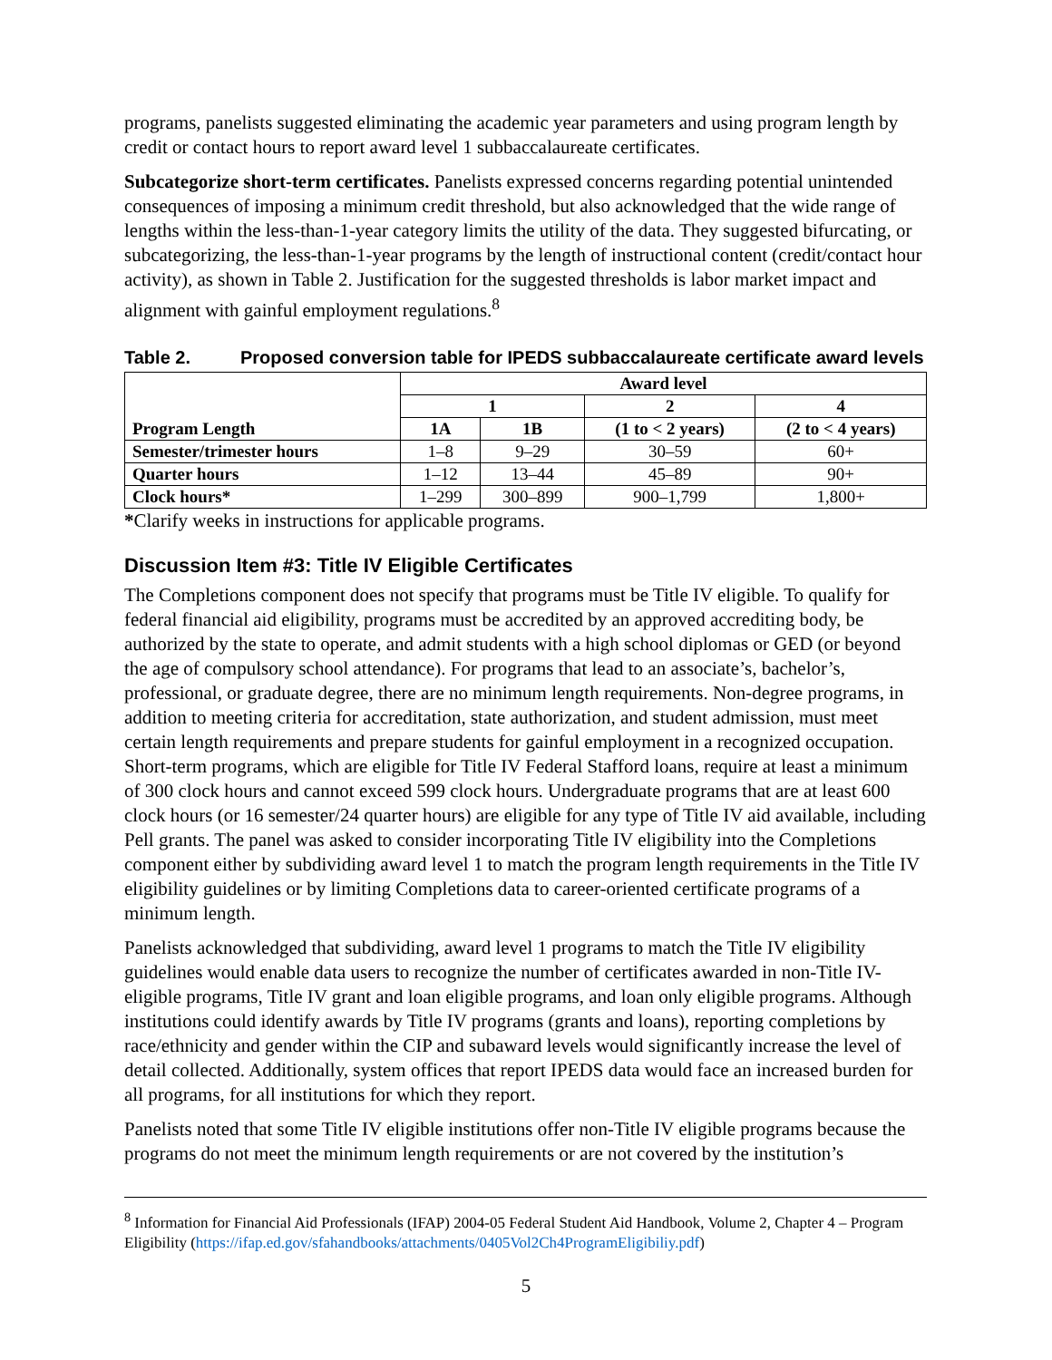programs, panelists suggested eliminating the academic year parameters and using program length by credit or contact hours to report award level 1 subbaccalaureate certificates.
Subcategorize short-term certificates. Panelists expressed concerns regarding potential unintended consequences of imposing a minimum credit threshold, but also acknowledged that the wide range of lengths within the less-than-1-year category limits the utility of the data. They suggested bifurcating, or subcategorizing, the less-than-1-year programs by the length of instructional content (credit/contact hour activity), as shown in Table 2. Justification for the suggested thresholds is labor market impact and alignment with gainful employment regulations.<sup>8</sup>
Table 2. Proposed conversion table for IPEDS subbaccalaureate certificate award levels
| Program Length | Award level | | | |
| --- | --- | --- | --- | --- |
| | 1 | | 2 | 4 |
| | 1A | 1B | (1 to < 2 years) | (2 to < 4 years) |
| Semester/trimester hours | 1–8 | 9–29 | 30–59 | 60+ |
| Quarter hours | 1–12 | 13–44 | 45–89 | 90+ |
| Clock hours* | 1–299 | 300–899 | 900–1,799 | 1,800+ |
*Clarify weeks in instructions for applicable programs.
Discussion Item #3: Title IV Eligible Certificates
The Completions component does not specify that programs must be Title IV eligible. To qualify for federal financial aid eligibility, programs must be accredited by an approved accrediting body, be authorized by the state to operate, and admit students with a high school diplomas or GED (or beyond the age of compulsory school attendance). For programs that lead to an associate’s, bachelor’s, professional, or graduate degree, there are no minimum length requirements. Non-degree programs, in addition to meeting criteria for accreditation, state authorization, and student admission, must meet certain length requirements and prepare students for gainful employment in a recognized occupation. Short-term programs, which are eligible for Title IV Federal Stafford loans, require at least a minimum of 300 clock hours and cannot exceed 599 clock hours. Undergraduate programs that are at least 600 clock hours (or 16 semester/24 quarter hours) are eligible for any type of Title IV aid available, including Pell grants. The panel was asked to consider incorporating Title IV eligibility into the Completions component either by subdividing award level 1 to match the program length requirements in the Title IV eligibility guidelines or by limiting Completions data to career-oriented certificate programs of a minimum length.
Panelists acknowledged that subdividing, award level 1 programs to match the Title IV eligibility guidelines would enable data users to recognize the number of certificates awarded in non-Title IV-eligible programs, Title IV grant and loan eligible programs, and loan only eligible programs. Although institutions could identify awards by Title IV programs (grants and loans), reporting completions by race/ethnicity and gender within the CIP and subaward levels would significantly increase the level of detail collected. Additionally, system offices that report IPEDS data would face an increased burden for all programs, for all institutions for which they report.
Panelists noted that some Title IV eligible institutions offer non-Title IV eligible programs because the programs do not meet the minimum length requirements or are not covered by the institution’s
<sup>8</sup> Information for Financial Aid Professionals (IFAP) 2004-05 Federal Student Aid Handbook, Volume 2, Chapter 4 – Program Eligibility (https://ifap.ed.gov/sfahandbooks/attachments/0405Vol2Ch4ProgramEligibiliy.pdf)
5